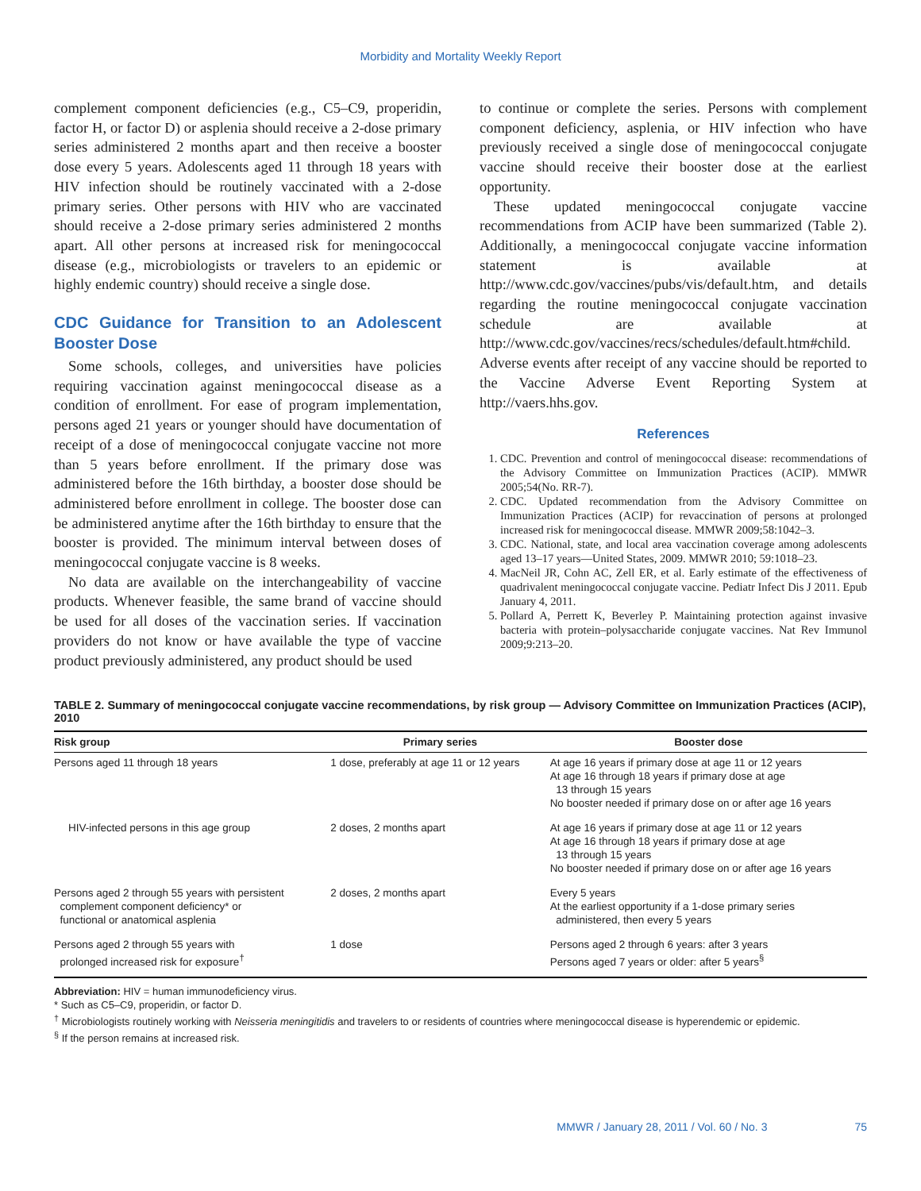Morbidity and Mortality Weekly Report
complement component deficiencies (e.g., C5–C9, properidin, factor H, or factor D) or asplenia should receive a 2-dose primary series administered 2 months apart and then receive a booster dose every 5 years. Adolescents aged 11 through 18 years with HIV infection should be routinely vaccinated with a 2-dose primary series. Other persons with HIV who are vaccinated should receive a 2-dose primary series administered 2 months apart. All other persons at increased risk for meningococcal disease (e.g., microbiologists or travelers to an epidemic or highly endemic country) should receive a single dose.
CDC Guidance for Transition to an Adolescent Booster Dose
Some schools, colleges, and universities have policies requiring vaccination against meningococcal disease as a condition of enrollment. For ease of program implementation, persons aged 21 years or younger should have documentation of receipt of a dose of meningococcal conjugate vaccine not more than 5 years before enrollment. If the primary dose was administered before the 16th birthday, a booster dose should be administered before enrollment in college. The booster dose can be administered anytime after the 16th birthday to ensure that the booster is provided. The minimum interval between doses of meningococcal conjugate vaccine is 8 weeks.
No data are available on the interchangeability of vaccine products. Whenever feasible, the same brand of vaccine should be used for all doses of the vaccination series. If vaccination providers do not know or have available the type of vaccine product previously administered, any product should be used
to continue or complete the series. Persons with complement component deficiency, asplenia, or HIV infection who have previously received a single dose of meningococcal conjugate vaccine should receive their booster dose at the earliest opportunity.
These updated meningococcal conjugate vaccine recommendations from ACIP have been summarized (Table 2). Additionally, a meningococcal conjugate vaccine information statement is available at http://www.cdc.gov/vaccines/pubs/vis/default.htm, and details regarding the routine meningococcal conjugate vaccination schedule are available at http://www.cdc.gov/vaccines/recs/schedules/default.htm#child. Adverse events after receipt of any vaccine should be reported to the Vaccine Adverse Event Reporting System at http://vaers.hhs.gov.
References
1. CDC. Prevention and control of meningococcal disease: recommendations of the Advisory Committee on Immunization Practices (ACIP). MMWR 2005;54(No. RR-7).
2. CDC. Updated recommendation from the Advisory Committee on Immunization Practices (ACIP) for revaccination of persons at prolonged increased risk for meningococcal disease. MMWR 2009;58:1042–3.
3. CDC. National, state, and local area vaccination coverage among adolescents aged 13–17 years—United States, 2009. MMWR 2010; 59:1018–23.
4. MacNeil JR, Cohn AC, Zell ER, et al. Early estimate of the effectiveness of quadrivalent meningococcal conjugate vaccine. Pediatr Infect Dis J 2011. Epub January 4, 2011.
5. Pollard A, Perrett K, Beverley P. Maintaining protection against invasive bacteria with protein–polysaccharide conjugate vaccines. Nat Rev Immunol 2009;9:213–20.
TABLE 2. Summary of meningococcal conjugate vaccine recommendations, by risk group — Advisory Committee on Immunization Practices (ACIP), 2010
| Risk group | Primary series | Booster dose |
| --- | --- | --- |
| Persons aged 11 through 18 years | 1 dose, preferably at age 11 or 12 years | At age 16 years if primary dose at age 11 or 12 years At age 16 through 18 years if primary dose at age 13 through 15 years No booster needed if primary dose on or after age 16 years |
| HIV-infected persons in this age group | 2 doses, 2 months apart | At age 16 years if primary dose at age 11 or 12 years At age 16 through 18 years if primary dose at age 13 through 15 years No booster needed if primary dose on or after age 16 years |
| Persons aged 2 through 55 years with persistent complement component deficiency* or functional or anatomical asplenia | 2 doses, 2 months apart | Every 5 years At the earliest opportunity if a 1-dose primary series administered, then every 5 years |
| Persons aged 2 through 55 years with prolonged increased risk for exposure<sup>†</sup> | 1 dose | Persons aged 2 through 6 years: after 3 years Persons aged 7 years or older: after 5 years<sup>§</sup> |
Abbreviation: HIV = human immunodeficiency virus.
* Such as C5–C9, properidin, or factor D.
<sup>†</sup> Microbiologists routinely working with Neisseria meningitidis and travelers to or residents of countries where meningococcal disease is hyperendemic or epidemic.
<sup>§</sup> If the person remains at increased risk.
MMWR / January 28, 2011 / Vol. 60 / No. 3 75